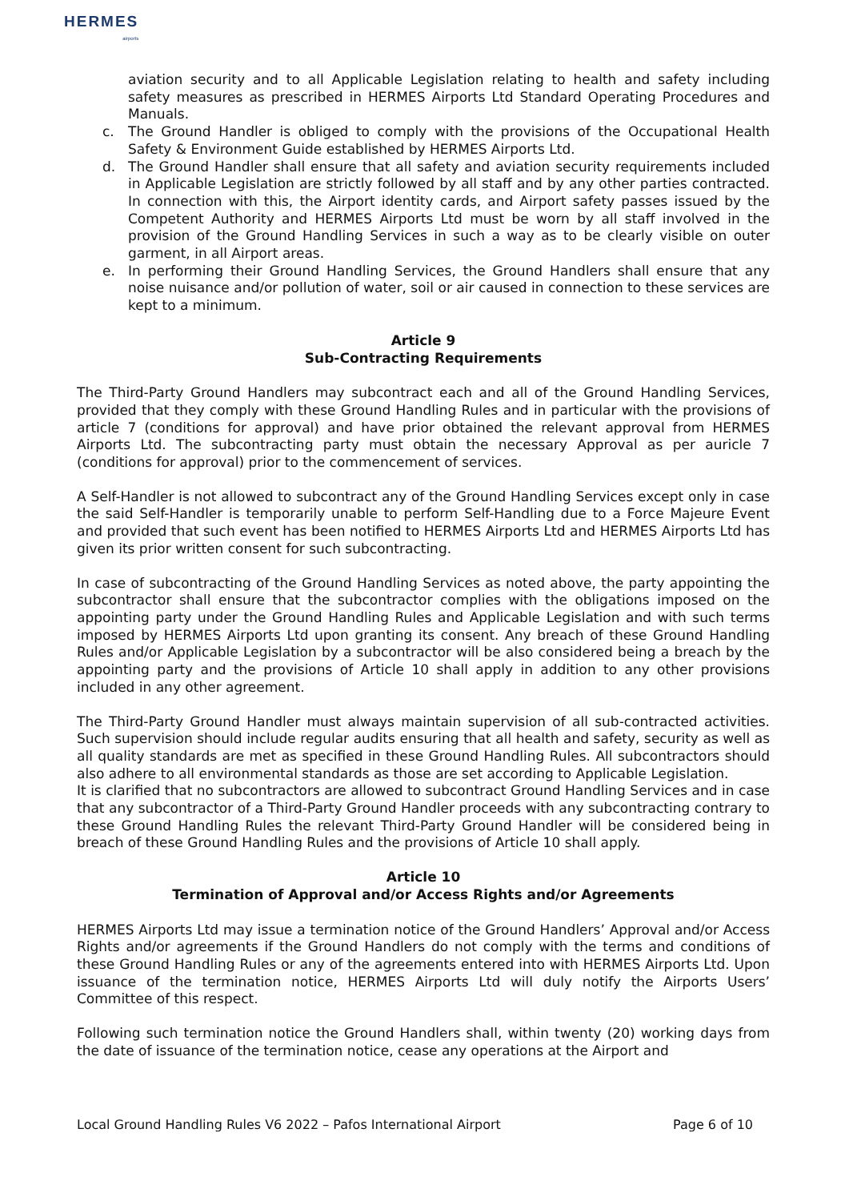HERMES
airports
aviation security and to all Applicable Legislation relating to health and safety including safety measures as prescribed in HERMES Airports Ltd Standard Operating Procedures and Manuals.
c. The Ground Handler is obliged to comply with the provisions of the Occupational Health Safety & Environment Guide established by HERMES Airports Ltd.
d. The Ground Handler shall ensure that all safety and aviation security requirements included in Applicable Legislation are strictly followed by all staff and by any other parties contracted. In connection with this, the Airport identity cards, and Airport safety passes issued by the Competent Authority and HERMES Airports Ltd must be worn by all staff involved in the provision of the Ground Handling Services in such a way as to be clearly visible on outer garment, in all Airport areas.
e. In performing their Ground Handling Services, the Ground Handlers shall ensure that any noise nuisance and/or pollution of water, soil or air caused in connection to these services are kept to a minimum.
Article 9
Sub-Contracting Requirements
The Third-Party Ground Handlers may subcontract each and all of the Ground Handling Services, provided that they comply with these Ground Handling Rules and in particular with the provisions of article 7 (conditions for approval) and have prior obtained the relevant approval from HERMES Airports Ltd. The subcontracting party must obtain the necessary Approval as per auricle 7 (conditions for approval) prior to the commencement of services.
A Self-Handler is not allowed to subcontract any of the Ground Handling Services except only in case the said Self-Handler is temporarily unable to perform Self-Handling due to a Force Majeure Event and provided that such event has been notified to HERMES Airports Ltd and HERMES Airports Ltd has given its prior written consent for such subcontracting.
In case of subcontracting of the Ground Handling Services as noted above, the party appointing the subcontractor shall ensure that the subcontractor complies with the obligations imposed on the appointing party under the Ground Handling Rules and Applicable Legislation and with such terms imposed by HERMES Airports Ltd upon granting its consent. Any breach of these Ground Handling Rules and/or Applicable Legislation by a subcontractor will be also considered being a breach by the appointing party and the provisions of Article 10 shall apply in addition to any other provisions included in any other agreement.
The Third-Party Ground Handler must always maintain supervision of all sub-contracted activities. Such supervision should include regular audits ensuring that all health and safety, security as well as all quality standards are met as specified in these Ground Handling Rules. All subcontractors should also adhere to all environmental standards as those are set according to Applicable Legislation.
It is clarified that no subcontractors are allowed to subcontract Ground Handling Services and in case that any subcontractor of a Third-Party Ground Handler proceeds with any subcontracting contrary to these Ground Handling Rules the relevant Third-Party Ground Handler will be considered being in breach of these Ground Handling Rules and the provisions of Article 10 shall apply.
Article 10
Termination of Approval and/or Access Rights and/or Agreements
HERMES Airports Ltd may issue a termination notice of the Ground Handlers’ Approval and/or Access Rights and/or agreements if the Ground Handlers do not comply with the terms and conditions of these Ground Handling Rules or any of the agreements entered into with HERMES Airports Ltd. Upon issuance of the termination notice, HERMES Airports Ltd will duly notify the Airports Users’ Committee of this respect.
Following such termination notice the Ground Handlers shall, within twenty (20) working days from the date of issuance of the termination notice, cease any operations at the Airport and
Local Ground Handling Rules V6 2022 – Pafos International Airport Page 6 of 10